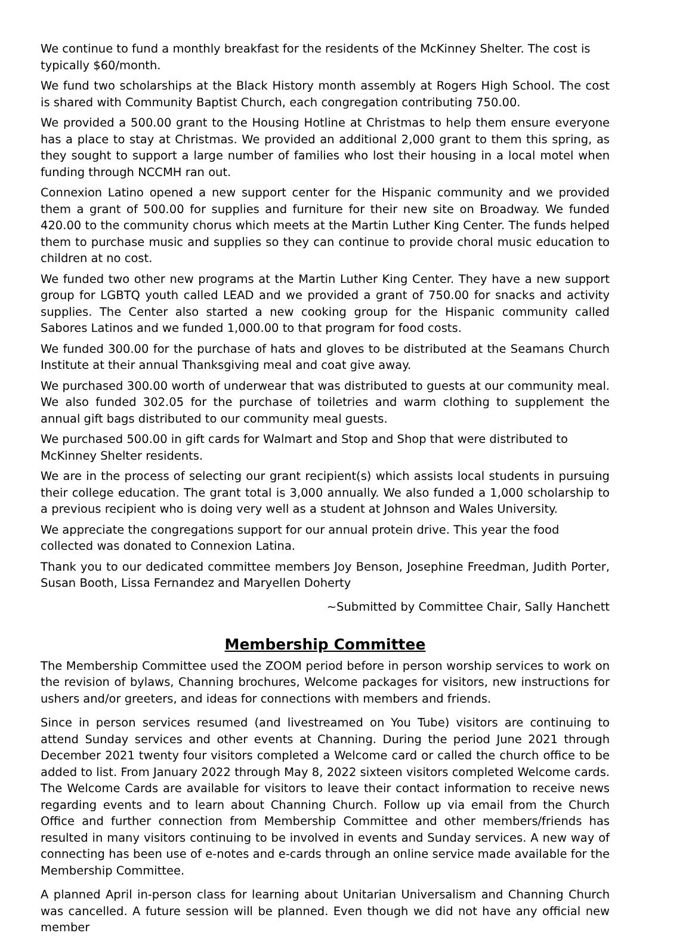We continue to fund a monthly breakfast for the residents of the McKinney Shelter. The cost is typically $60/month.
We fund two scholarships at the Black History month assembly at Rogers High School. The cost is shared with Community Baptist Church, each congregation contributing 750.00.
We provided a 500.00 grant to the Housing Hotline at Christmas to help them ensure everyone has a place to stay at Christmas. We provided an additional 2,000 grant to them this spring, as they sought to support a large number of families who lost their housing in a local motel when funding through NCCMH ran out.
Connexion Latino opened a new support center for the Hispanic community and we provided them a grant of 500.00 for supplies and furniture for their new site on Broadway. We funded 420.00 to the community chorus which meets at the Martin Luther King Center. The funds helped them to purchase music and supplies so they can continue to provide choral music education to children at no cost.
We funded two other new programs at the Martin Luther King Center. They have a new support group for LGBTQ youth called LEAD and we provided a grant of 750.00 for snacks and activity supplies. The Center also started a new cooking group for the Hispanic community called Sabores Latinos and we funded 1,000.00 to that program for food costs.
We funded 300.00 for the purchase of hats and gloves to be distributed at the Seamans Church Institute at their annual Thanksgiving meal and coat give away.
We purchased 300.00 worth of underwear that was distributed to guests at our community meal. We also funded 302.05 for the purchase of toiletries and warm clothing to supplement the annual gift bags distributed to our community meal guests.
We purchased 500.00 in gift cards for Walmart and Stop and Shop that were distributed to McKinney Shelter residents.
We are in the process of selecting our grant recipient(s) which assists local students in pursuing their college education. The grant total is 3,000 annually. We also funded a 1,000 scholarship to a previous recipient who is doing very well as a student at Johnson and Wales University.
We appreciate the congregations support for our annual protein drive. This year the food collected was donated to Connexion Latina.
Thank you to our dedicated committee members Joy Benson, Josephine Freedman, Judith Porter, Susan Booth, Lissa Fernandez and Maryellen Doherty
~Submitted by Committee Chair, Sally Hanchett
Membership Committee
The Membership Committee used the ZOOM period before in person worship services to work on the revision of bylaws, Channing brochures, Welcome packages for visitors, new instructions for ushers and/or greeters, and ideas for connections with members and friends.
Since in person services resumed (and livestreamed on You Tube) visitors are continuing to attend Sunday services and other events at Channing. During the period June 2021 through December 2021 twenty four visitors completed a Welcome card or called the church office to be added to list. From January 2022 through May 8, 2022 sixteen visitors completed Welcome cards. The Welcome Cards are available for visitors to leave their contact information to receive news regarding events and to learn about Channing Church. Follow up via email from the Church Office and further connection from Membership Committee and other members/friends has resulted in many visitors continuing to be involved in events and Sunday services. A new way of connecting has been use of e-notes and e-cards through an online service made available for the Membership Committee.
A planned April in-person class for learning about Unitarian Universalism and Channing Church was cancelled. A future session will be planned. Even though we did not have any official new member